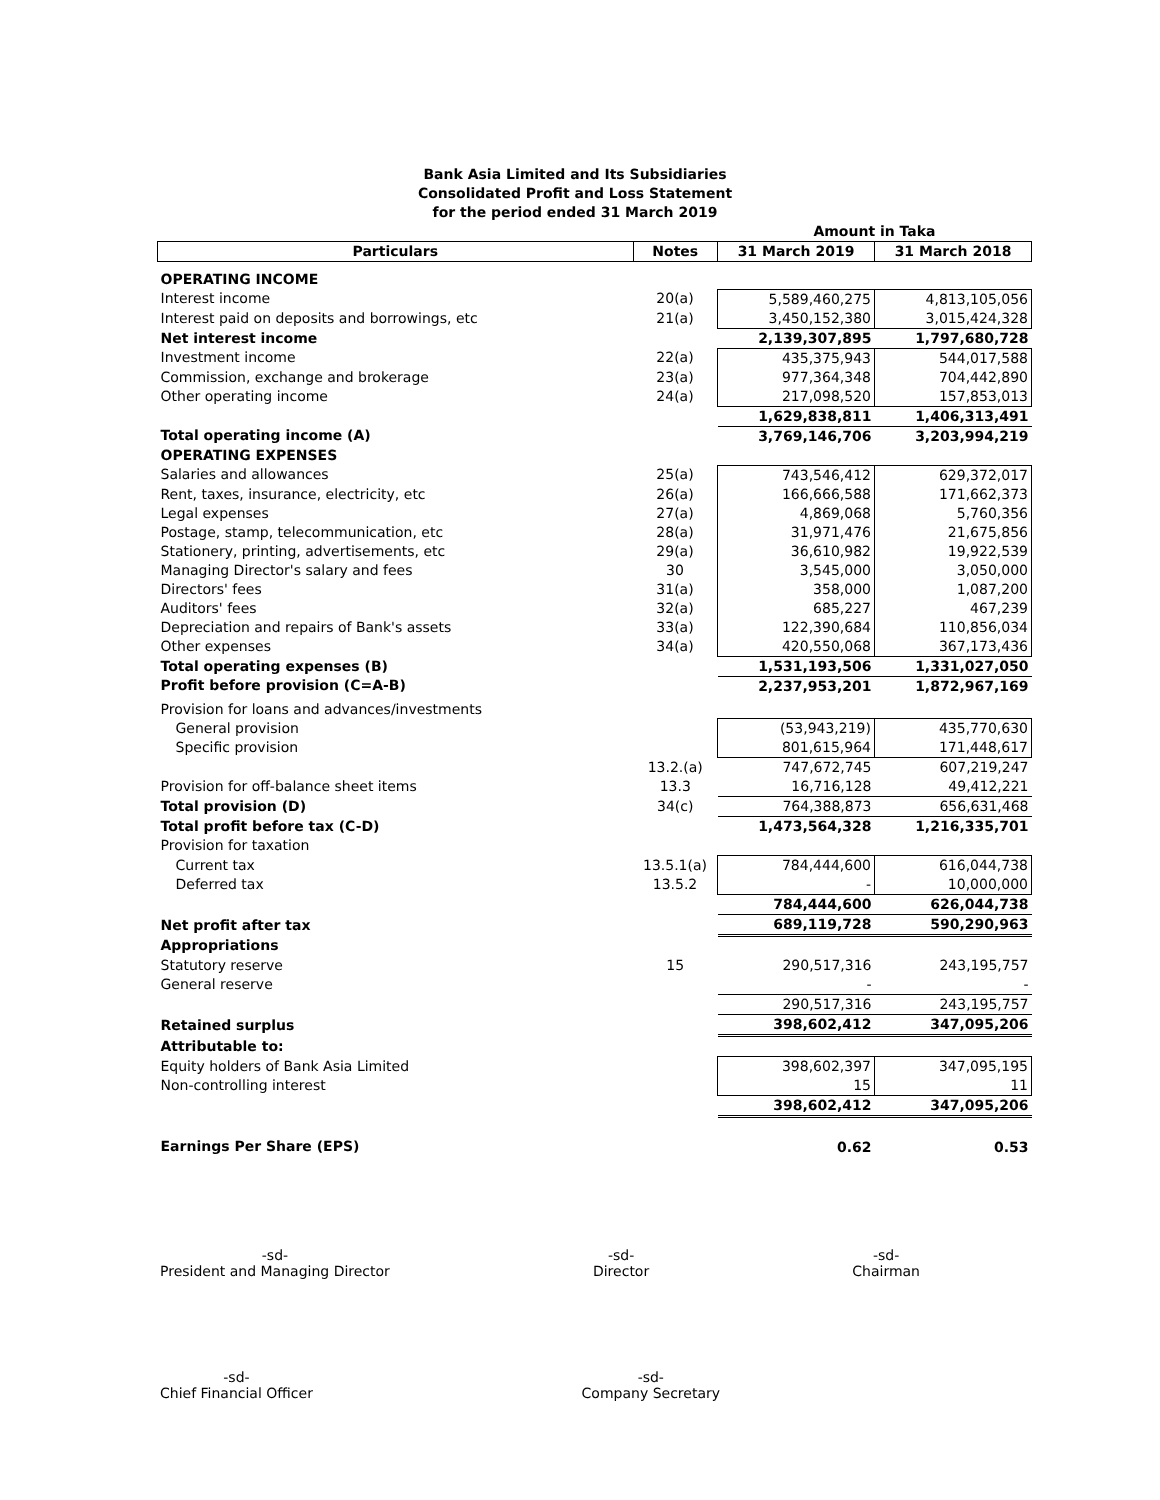Bank Asia Limited and Its Subsidiaries
Consolidated Profit and Loss Statement
for the period ended 31 March 2019
| | | Amount in Taka | |
| Particulars | Notes | 31 March 2019 | 31 March 2018 |
| OPERATING INCOME | | | |
| Interest income | 20(a) | 5,589,460,275 | 4,813,105,056 |
| Interest paid on deposits and borrowings, etc | 21(a) | 3,450,152,380 | 3,015,424,328 |
| Net interest income | | 2,139,307,895 | 1,797,680,728 |
| Investment income | 22(a) | 435,375,943 | 544,017,588 |
| Commission, exchange and brokerage | 23(a) | 977,364,348 | 704,442,890 |
| Other operating income | 24(a) | 217,098,520 | 157,853,013 |
| | | 1,629,838,811 | 1,406,313,491 |
| Total operating income (A) | | 3,769,146,706 | 3,203,994,219 |
| OPERATING EXPENSES | | | |
| Salaries and allowances | 25(a) | 743,546,412 | 629,372,017 |
| Rent, taxes, insurance, electricity, etc | 26(a) | 166,666,588 | 171,662,373 |
| Legal expenses | 27(a) | 4,869,068 | 5,760,356 |
| Postage, stamp, telecommunication, etc | 28(a) | 31,971,476 | 21,675,856 |
| Stationery, printing, advertisements, etc | 29(a) | 36,610,982 | 19,922,539 |
| Managing Director's salary and fees | 30 | 3,545,000 | 3,050,000 |
| Directors' fees | 31(a) | 358,000 | 1,087,200 |
| Auditors' fees | 32(a) | 685,227 | 467,239 |
| Depreciation and repairs of Bank's assets | 33(a) | 122,390,684 | 110,856,034 |
| Other expenses | 34(a) | 420,550,068 | 367,173,436 |
| Total operating expenses (B) | | 1,531,193,506 | 1,331,027,050 |
| Profit before provision (C=A-B) | | 2,237,953,201 | 1,872,967,169 |
| Provision for loans and advances/investments | | | |
| General provision | | (53,943,219) | 435,770,630 |
| Specific provision | | 801,615,964 | 171,448,617 |
| | 13.2.(a) | 747,672,745 | 607,219,247 |
| Provision for off-balance sheet items | 13.3 | 16,716,128 | 49,412,221 |
| Total provision (D) | 34(c) | 764,388,873 | 656,631,468 |
| Total profit before tax (C-D) | | 1,473,564,328 | 1,216,335,701 |
| Provision for taxation | | | |
| Current tax | 13.5.1(a) | 784,444,600 | 616,044,738 |
| Deferred tax | 13.5.2 | - | 10,000,000 |
| | | 784,444,600 | 626,044,738 |
| Net profit after tax | | 689,119,728 | 590,290,963 |
| Appropriations | | | |
| Statutory reserve | 15 | 290,517,316 | 243,195,757 |
| General reserve | | - | - |
| | | 290,517,316 | 243,195,757 |
| Retained surplus | | 398,602,412 | 347,095,206 |
| Attributable to: | | | |
| Equity holders of Bank Asia Limited | | 398,602,397 | 347,095,195 |
| Non-controlling interest | | 15 | 11 |
| | | 398,602,412 | 347,095,206 |
| Earnings Per Share (EPS) | | 0.62 | 0.53 |
-sd-
President and Managing Director
-sd-
Director
-sd-
Chairman
-sd-
Chief Financial Officer
-sd-
Company Secretary